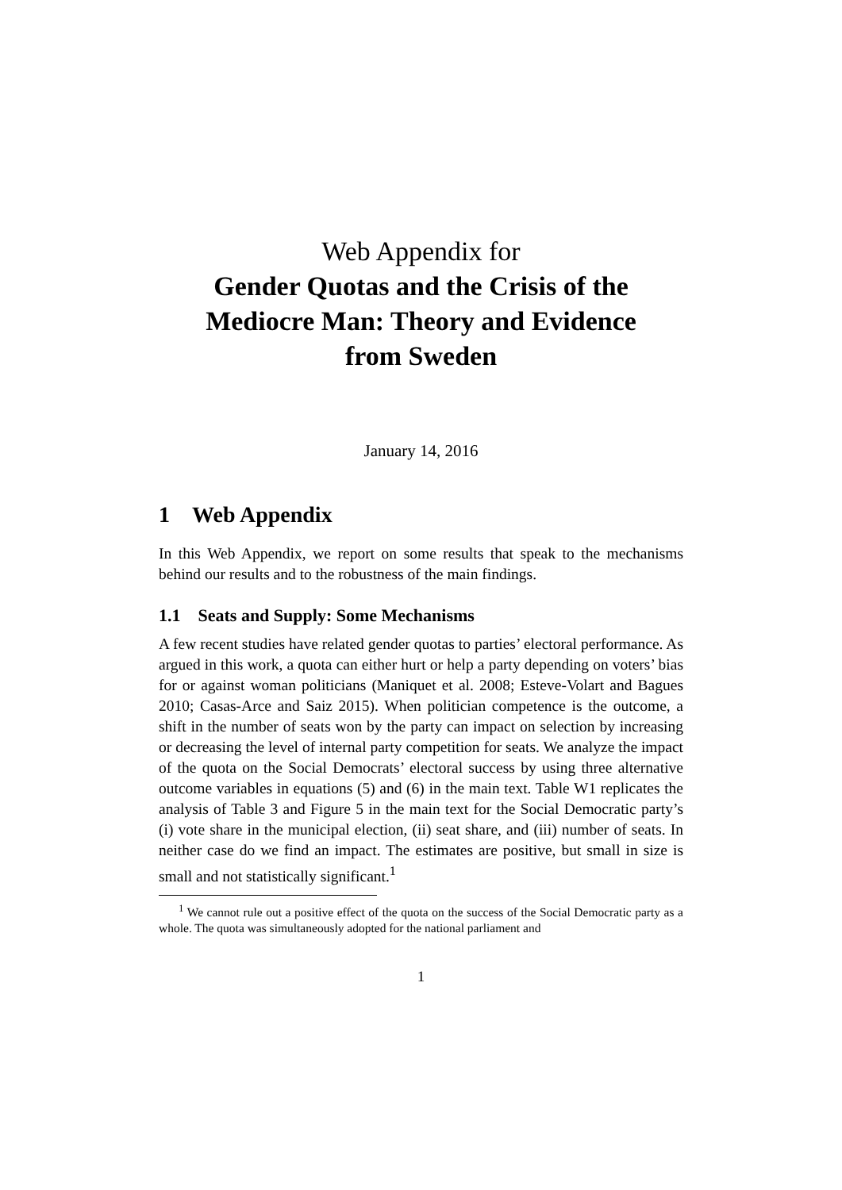Web Appendix for
Gender Quotas and the Crisis of the
Mediocre Man: Theory and Evidence
from Sweden
January 14, 2016
1 Web Appendix
In this Web Appendix, we report on some results that speak to the mechanisms behind our results and to the robustness of the main findings.
1.1 Seats and Supply: Some Mechanisms
A few recent studies have related gender quotas to parties’ electoral performance. As argued in this work, a quota can either hurt or help a party depending on voters’ bias for or against woman politicians (Maniquet et al. 2008; Esteve-Volart and Bagues 2010; Casas-Arce and Saiz 2015). When politician competence is the outcome, a shift in the number of seats won by the party can impact on selection by increasing or decreasing the level of internal party competition for seats. We analyze the impact of the quota on the Social Democrats’ electoral success by using three alternative outcome variables in equations (5) and (6) in the main text. Table W1 replicates the analysis of Table 3 and Figure 5 in the main text for the Social Democratic party’s (i) vote share in the municipal election, (ii) seat share, and (iii) number of seats. In neither case do we find an impact. The estimates are positive, but small in size is small and not statistically significant.<sup>1</sup>
<sup>1</sup> We cannot rule out a positive effect of the quota on the success of the Social Democratic party as a whole. The quota was simultaneously adopted for the national parliament and
1